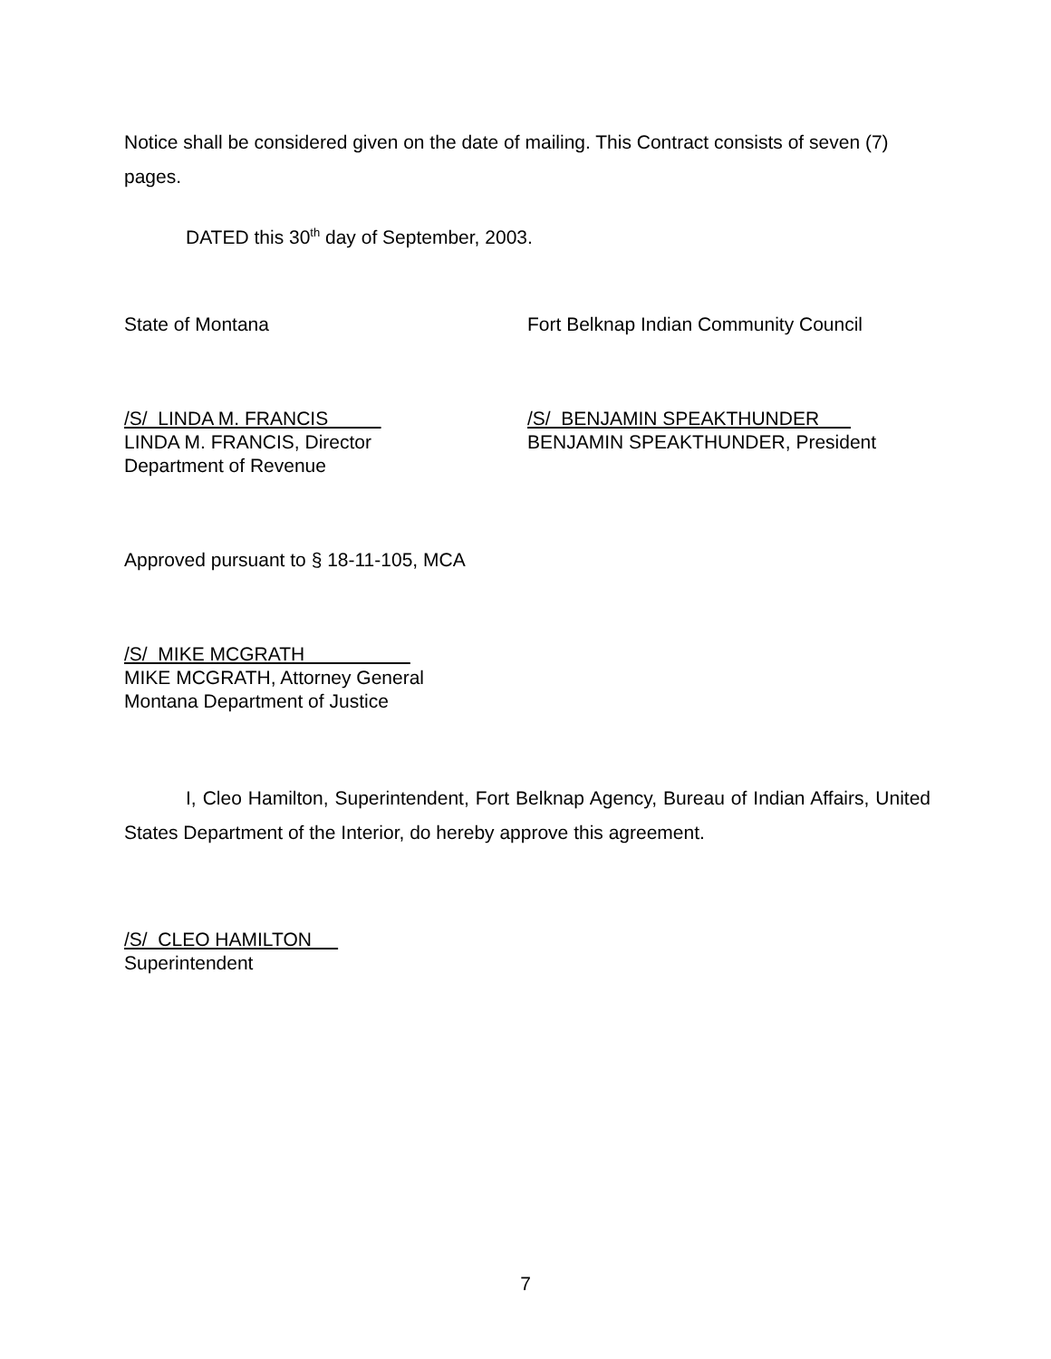Notice shall be considered given on the date of mailing. This Contract consists of seven (7) pages.
DATED this 30<sup>th</sup> day of September, 2003.
State of Montana Fort Belknap Indian Community Council
/S/ LINDA M. FRANCIS
LINDA M. FRANCIS, Director
Department of Revenue
/S/ BENJAMIN SPEAKTHUNDER
BENJAMIN SPEAKTHUNDER, President
Approved pursuant to § 18-11-105, MCA
/S/ MIKE MCGRATH
MIKE MCGRATH, Attorney General
Montana Department of Justice
I, Cleo Hamilton, Superintendent, Fort Belknap Agency, Bureau of Indian Affairs, United States Department of the Interior, do hereby approve this agreement.
/S/ CLEO HAMILTON
Superintendent
7